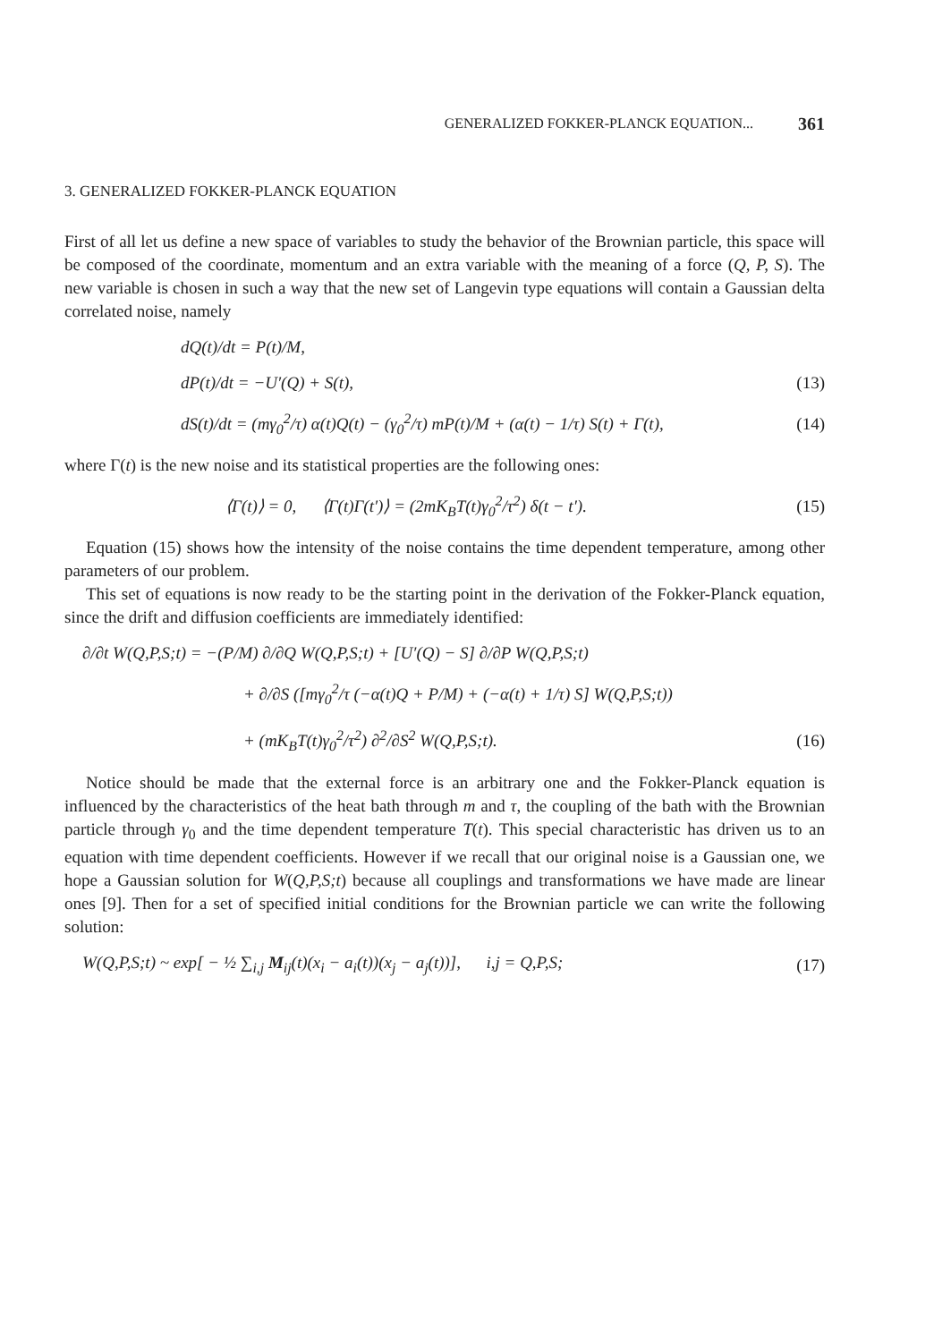GENERALIZED FOKKER-PLANCK EQUATION... 361
3. GENERALIZED FOKKER-PLANCK EQUATION
First of all let us define a new space of variables to study the behavior of the Brownian particle, this space will be composed of the coordinate, momentum and an extra variable with the meaning of a force (Q, P, S). The new variable is chosen in such a way that the new set of Langevin type equations will contain a Gaussian delta correlated noise, namely
dQ(t)/dt = P(t)/M,
dP(t)/dt = −U′(Q) + S(t), (13)
dS(t)/dt = (mγ<sub>0</sub><sup>2</sup>/τ) α(t)Q(t) − (γ<sub>0</sub><sup>2</sup>/τ) mP(t)/M + (α(t) − 1/τ) S(t) + Γ(t), (14)
where Γ(t) is the new noise and its statistical properties are the following ones:
⟨Γ(t)⟩ = 0, ⟨Γ(t)Γ(t′)⟩ = (2mK<sub>B</sub>T(t)γ<sub>0</sub><sup>2</sup>/τ<sup>2</sup>) δ(t − t′). (15)
Equation (15) shows how the intensity of the noise contains the time dependent temperature, among other parameters of our problem.
This set of equations is now ready to be the starting point in the derivation of the Fokker-Planck equation, since the drift and diffusion coefficients are immediately identified:
∂/∂t W(Q,P,S;t) = −(P/M) ∂/∂Q W(Q,P,S;t) + [U′(Q) − S] ∂/∂P W(Q,P,S;t)
+ ∂/∂S ([mγ<sub>0</sub><sup>2</sup>/τ (−α(t)Q + P/M) + (−α(t) + 1/τ) S] W(Q,P,S;t))
+ (mK<sub>B</sub>T(t)γ<sub>0</sub><sup>2</sup>/τ<sup>2</sup>) ∂<sup>2</sup>/∂S<sup>2</sup> W(Q,P,S;t). (16)
Notice should be made that the external force is an arbitrary one and the Fokker-Planck equation is influenced by the characteristics of the heat bath through m and τ, the coupling of the bath with the Brownian particle through γ<sub>0</sub> and the time dependent temperature T(t). This special characteristic has driven us to an equation with time dependent coefficients. However if we recall that our original noise is a Gaussian one, we hope a Gaussian solution for W(Q,P,S;t) because all couplings and transformations we have made are linear ones [9]. Then for a set of specified initial conditions for the Brownian particle we can write the following solution:
W(Q,P,S;t) ~ exp[ − ½ ∑<sub>i,j</sub> M<sub>ij</sub>(t)(x<sub>i</sub> − a<sub>i</sub>(t))(x<sub>j</sub> − a<sub>j</sub>(t))], i,j = Q,P,S; (17)